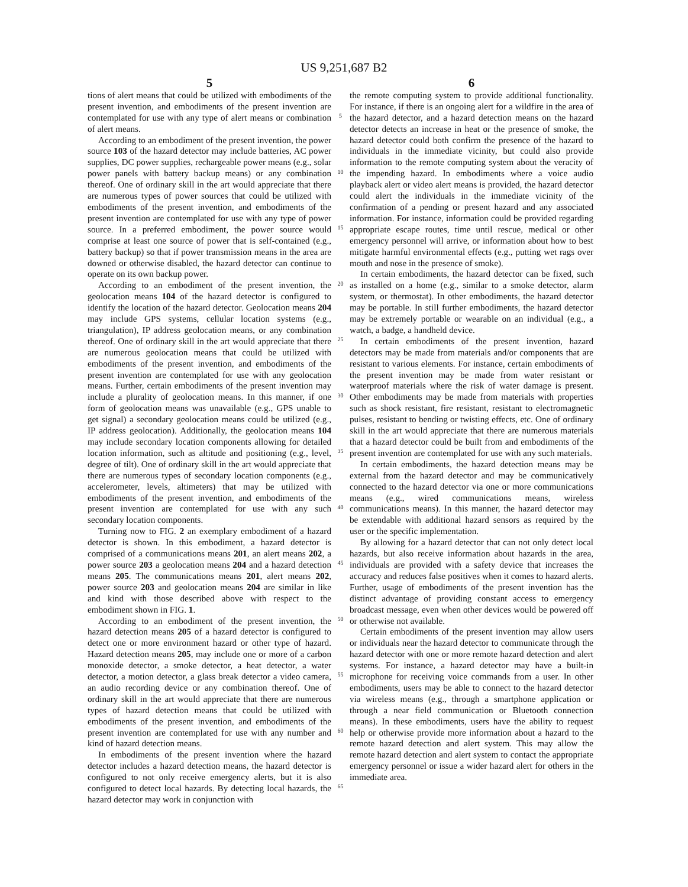US 9,251,687 B2
5
tions of alert means that could be utilized with embodiments of the present invention, and embodiments of the present invention are contemplated for use with any type of alert means or combination of alert means.
According to an embodiment of the present invention, the power source 103 of the hazard detector may include batteries, AC power supplies, DC power supplies, rechargeable power means (e.g., solar power panels with battery backup means) or any combination thereof. One of ordinary skill in the art would appreciate that there are numerous types of power sources that could be utilized with embodiments of the present invention, and embodiments of the present invention are contemplated for use with any type of power source. In a preferred embodiment, the power source would comprise at least one source of power that is self-contained (e.g., battery backup) so that if power transmission means in the area are downed or otherwise disabled, the hazard detector can continue to operate on its own backup power.
According to an embodiment of the present invention, the geolocation means 104 of the hazard detector is configured to identify the location of the hazard detector. Geolocation means 204 may include GPS systems, cellular location systems (e.g., triangulation), IP address geolocation means, or any combination thereof. One of ordinary skill in the art would appreciate that there are numerous geolocation means that could be utilized with embodiments of the present invention, and embodiments of the present invention are contemplated for use with any geolocation means. Further, certain embodiments of the present invention may include a plurality of geolocation means. In this manner, if one form of geolocation means was unavailable (e.g., GPS unable to get signal) a secondary geolocation means could be utilized (e.g., IP address geolocation). Additionally, the geolocation means 104 may include secondary location components allowing for detailed location information, such as altitude and positioning (e.g., level, degree of tilt). One of ordinary skill in the art would appreciate that there are numerous types of secondary location components (e.g., accelerometer, levels, altimeters) that may be utilized with embodiments of the present invention, and embodiments of the present invention are contemplated for use with any such secondary location components.
Turning now to FIG. 2 an exemplary embodiment of a hazard detector is shown. In this embodiment, a hazard detector is comprised of a communications means 201, an alert means 202, a power source 203 a geolocation means 204 and a hazard detection means 205. The communications means 201, alert means 202, power source 203 and geolocation means 204 are similar in like and kind with those described above with respect to the embodiment shown in FIG. 1.
According to an embodiment of the present invention, the hazard detection means 205 of a hazard detector is configured to detect one or more environment hazard or other type of hazard. Hazard detection means 205, may include one or more of a carbon monoxide detector, a smoke detector, a heat detector, a water detector, a motion detector, a glass break detector a video camera, an audio recording device or any combination thereof. One of ordinary skill in the art would appreciate that there are numerous types of hazard detection means that could be utilized with embodiments of the present invention, and embodiments of the present invention are contemplated for use with any number and kind of hazard detection means.
In embodiments of the present invention where the hazard detector includes a hazard detection means, the hazard detector is configured to not only receive emergency alerts, but it is also configured to detect local hazards. By detecting local hazards, the hazard detector may work in conjunction with
5
10
15
20
25
30
35
40
45
50
55
60
65
6
the remote computing system to provide additional functionality. For instance, if there is an ongoing alert for a wildfire in the area of the hazard detector, and a hazard detection means on the hazard detector detects an increase in heat or the presence of smoke, the hazard detector could both confirm the presence of the hazard to individuals in the immediate vicinity, but could also provide information to the remote computing system about the veracity of the impending hazard. In embodiments where a voice audio playback alert or video alert means is provided, the hazard detector could alert the individuals in the immediate vicinity of the confirmation of a pending or present hazard and any associated information. For instance, information could be provided regarding appropriate escape routes, time until rescue, medical or other emergency personnel will arrive, or information about how to best mitigate harmful environmental effects (e.g., putting wet rags over mouth and nose in the presence of smoke).
In certain embodiments, the hazard detector can be fixed, such as installed on a home (e.g., similar to a smoke detector, alarm system, or thermostat). In other embodiments, the hazard detector may be portable. In still further embodiments, the hazard detector may be extremely portable or wearable on an individual (e.g., a watch, a badge, a handheld device.
In certain embodiments of the present invention, hazard detectors may be made from materials and/or components that are resistant to various elements. For instance, certain embodiments of the present invention may be made from water resistant or waterproof materials where the risk of water damage is present. Other embodiments may be made from materials with properties such as shock resistant, fire resistant, resistant to electromagnetic pulses, resistant to bending or twisting effects, etc. One of ordinary skill in the art would appreciate that there are numerous materials that a hazard detector could be built from and embodiments of the present invention are contemplated for use with any such materials.
In certain embodiments, the hazard detection means may be external from the hazard detector and may be communicatively connected to the hazard detector via one or more communications means (e.g., wired communications means, wireless communications means). In this manner, the hazard detector may be extendable with additional hazard sensors as required by the user or the specific implementation.
By allowing for a hazard detector that can not only detect local hazards, but also receive information about hazards in the area, individuals are provided with a safety device that increases the accuracy and reduces false positives when it comes to hazard alerts. Further, usage of embodiments of the present invention has the distinct advantage of providing constant access to emergency broadcast message, even when other devices would be powered off or otherwise not available.
Certain embodiments of the present invention may allow users or individuals near the hazard detector to communicate through the hazard detector with one or more remote hazard detection and alert systems. For instance, a hazard detector may have a built-in microphone for receiving voice commands from a user. In other embodiments, users may be able to connect to the hazard detector via wireless means (e.g., through a smartphone application or through a near field communication or Bluetooth connection means). In these embodiments, users have the ability to request help or otherwise provide more information about a hazard to the remote hazard detection and alert system. This may allow the remote hazard detection and alert system to contact the appropriate emergency personnel or issue a wider hazard alert for others in the immediate area.